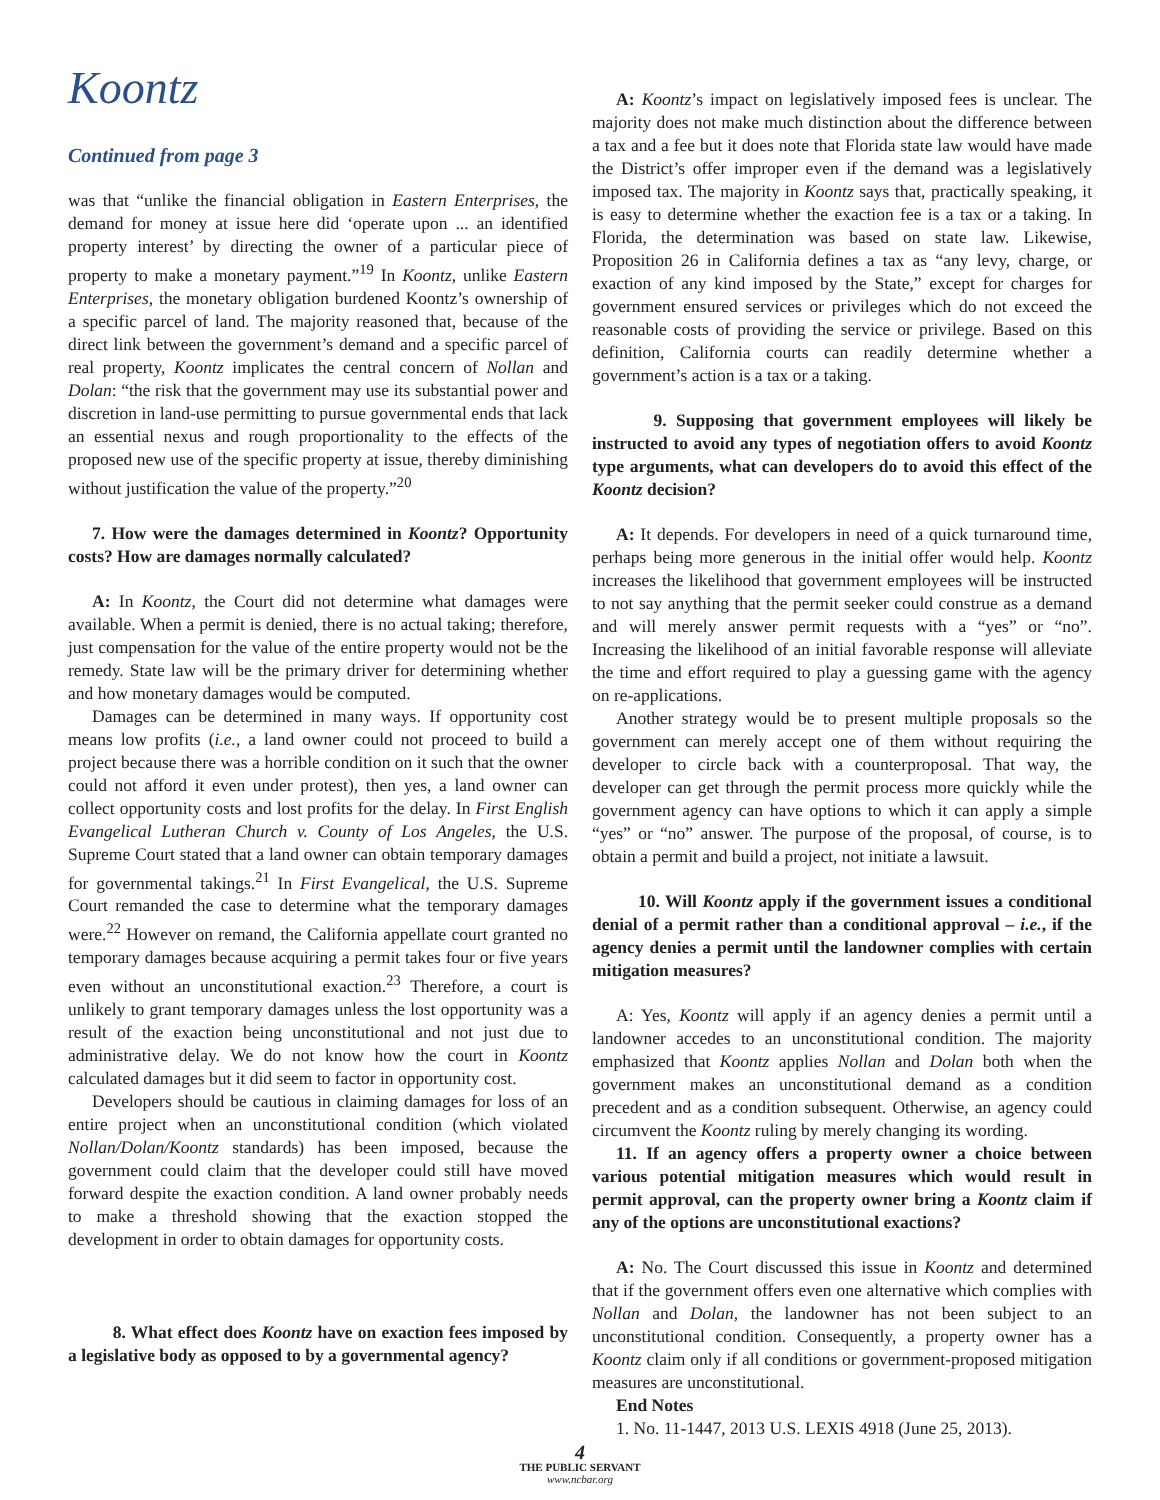Koontz
Continued from page 3
was that “unlike the financial obligation in Eastern Enterprises, the demand for money at issue here did ‘operate upon ... an identified property interest’ by directing the owner of a particular piece of property to make a monetary payment.”<sup>19</sup> In Koontz, unlike Eastern Enterprises, the monetary obligation burdened Koontz’s ownership of a specific parcel of land. The majority reasoned that, because of the direct link between the government’s demand and a specific parcel of real property, Koontz implicates the central concern of Nollan and Dolan: “the risk that the government may use its substantial power and discretion in land-use permitting to pursue governmental ends that lack an essential nexus and rough proportionality to the effects of the proposed new use of the specific property at issue, thereby diminishing without justification the value of the property.”<sup>20</sup>
7. How were the damages determined in Koontz? Opportunity costs? How are damages normally calculated?
A: In Koontz, the Court did not determine what damages were available. When a permit is denied, there is no actual taking; therefore, just compensation for the value of the entire property would not be the remedy. State law will be the primary driver for determining whether and how monetary damages would be computed.
Damages can be determined in many ways. If opportunity cost means low profits (i.e., a land owner could not proceed to build a project because there was a horrible condition on it such that the owner could not afford it even under protest), then yes, a land owner can collect opportunity costs and lost profits for the delay. In First English Evangelical Lutheran Church v. County of Los Angeles, the U.S. Supreme Court stated that a land owner can obtain temporary damages for governmental takings.<sup>21</sup> In First Evangelical, the U.S. Supreme Court remanded the case to determine what the temporary damages were.<sup>22</sup> However on remand, the California appellate court granted no temporary damages because acquiring a permit takes four or five years even without an unconstitutional exaction.<sup>23</sup> Therefore, a court is unlikely to grant temporary damages unless the lost opportunity was a result of the exaction being unconstitutional and not just due to administrative delay. We do not know how the court in Koontz calculated damages but it did seem to factor in opportunity cost.
Developers should be cautious in claiming damages for loss of an entire project when an unconstitutional condition (which violated Nollan/Dolan/Koontz standards) has been imposed, because the government could claim that the developer could still have moved forward despite the exaction condition. A land owner probably needs to make a threshold showing that the exaction stopped the development in order to obtain damages for opportunity costs.
8. What effect does Koontz have on exaction fees imposed by a legislative body as opposed to by a governmental agency?
A: Koontz’s impact on legislatively imposed fees is unclear. The majority does not make much distinction about the difference between a tax and a fee but it does note that Florida state law would have made the District’s offer improper even if the demand was a legislatively imposed tax. The majority in Koontz says that, practically speaking, it is easy to determine whether the exaction fee is a tax or a taking. In Florida, the determination was based on state law. Likewise, Proposition 26 in California defines a tax as “any levy, charge, or exaction of any kind imposed by the State,” except for charges for government ensured services or privileges which do not exceed the reasonable costs of providing the service or privilege. Based on this definition, California courts can readily determine whether a government’s action is a tax or a taking.
9. Supposing that government employees will likely be instructed to avoid any types of negotiation offers to avoid Koontz type arguments, what can developers do to avoid this effect of the Koontz decision?
A: It depends. For developers in need of a quick turnaround time, perhaps being more generous in the initial offer would help. Koontz increases the likelihood that government employees will be instructed to not say anything that the permit seeker could construe as a demand and will merely answer permit requests with a “yes” or “no”. Increasing the likelihood of an initial favorable response will alleviate the time and effort required to play a guessing game with the agency on re-applications.
Another strategy would be to present multiple proposals so the government can merely accept one of them without requiring the developer to circle back with a counterproposal. That way, the developer can get through the permit process more quickly while the government agency can have options to which it can apply a simple “yes” or “no” answer. The purpose of the proposal, of course, is to obtain a permit and build a project, not initiate a lawsuit.
10. Will Koontz apply if the government issues a conditional denial of a permit rather than a conditional approval – i.e., if the agency denies a permit until the landowner complies with certain mitigation measures?
A: Yes, Koontz will apply if an agency denies a permit until a landowner accedes to an unconstitutional condition. The majority emphasized that Koontz applies Nollan and Dolan both when the government makes an unconstitutional demand as a condition precedent and as a condition subsequent. Otherwise, an agency could circumvent the Koontz ruling by merely changing its wording.
11. If an agency offers a property owner a choice between various potential mitigation measures which would result in permit approval, can the property owner bring a Koontz claim if any of the options are unconstitutional exactions?
A: No. The Court discussed this issue in Koontz and determined that if the government offers even one alternative which complies with Nollan and Dolan, the landowner has not been subject to an unconstitutional condition. Consequently, a property owner has a Koontz claim only if all conditions or government-proposed mitigation measures are unconstitutional.
End Notes
1. No. 11-1447, 2013 U.S. LEXIS 4918 (June 25, 2013).
4
THE PUBLIC SERVANT
www.ncbar.org